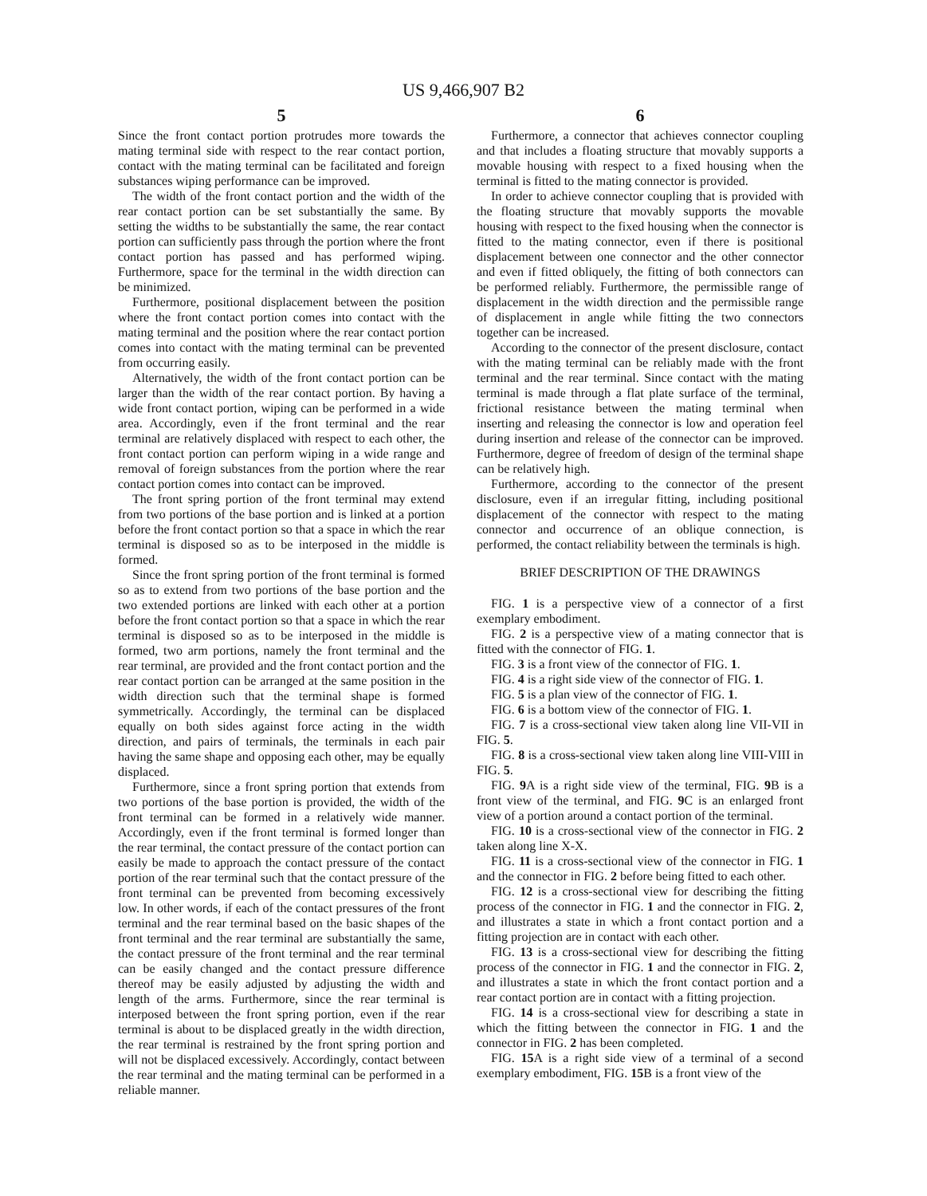US 9,466,907 B2
5
Since the front contact portion protrudes more towards the mating terminal side with respect to the rear contact portion, contact with the mating terminal can be facilitated and foreign substances wiping performance can be improved.
The width of the front contact portion and the width of the rear contact portion can be set substantially the same. By setting the widths to be substantially the same, the rear contact portion can sufficiently pass through the portion where the front contact portion has passed and has performed wiping. Furthermore, space for the terminal in the width direction can be minimized.
Furthermore, positional displacement between the position where the front contact portion comes into contact with the mating terminal and the position where the rear contact portion comes into contact with the mating terminal can be prevented from occurring easily.
Alternatively, the width of the front contact portion can be larger than the width of the rear contact portion. By having a wide front contact portion, wiping can be performed in a wide area. Accordingly, even if the front terminal and the rear terminal are relatively displaced with respect to each other, the front contact portion can perform wiping in a wide range and removal of foreign substances from the portion where the rear contact portion comes into contact can be improved.
The front spring portion of the front terminal may extend from two portions of the base portion and is linked at a portion before the front contact portion so that a space in which the rear terminal is disposed so as to be interposed in the middle is formed.
Since the front spring portion of the front terminal is formed so as to extend from two portions of the base portion and the two extended portions are linked with each other at a portion before the front contact portion so that a space in which the rear terminal is disposed so as to be interposed in the middle is formed, two arm portions, namely the front terminal and the rear terminal, are provided and the front contact portion and the rear contact portion can be arranged at the same position in the width direction such that the terminal shape is formed symmetrically. Accordingly, the terminal can be displaced equally on both sides against force acting in the width direction, and pairs of terminals, the terminals in each pair having the same shape and opposing each other, may be equally displaced.
Furthermore, since a front spring portion that extends from two portions of the base portion is provided, the width of the front terminal can be formed in a relatively wide manner. Accordingly, even if the front terminal is formed longer than the rear terminal, the contact pressure of the contact portion can easily be made to approach the contact pressure of the contact portion of the rear terminal such that the contact pressure of the front terminal can be prevented from becoming excessively low. In other words, if each of the contact pressures of the front terminal and the rear terminal based on the basic shapes of the front terminal and the rear terminal are substantially the same, the contact pressure of the front terminal and the rear terminal can be easily changed and the contact pressure difference thereof may be easily adjusted by adjusting the width and length of the arms. Furthermore, since the rear terminal is interposed between the front spring portion, even if the rear terminal is about to be displaced greatly in the width direction, the rear terminal is restrained by the front spring portion and will not be displaced excessively. Accordingly, contact between the rear terminal and the mating terminal can be performed in a reliable manner.
6
Furthermore, a connector that achieves connector coupling and that includes a floating structure that movably supports a movable housing with respect to a fixed housing when the terminal is fitted to the mating connector is provided.
In order to achieve connector coupling that is provided with the floating structure that movably supports the movable housing with respect to the fixed housing when the connector is fitted to the mating connector, even if there is positional displacement between one connector and the other connector and even if fitted obliquely, the fitting of both connectors can be performed reliably. Furthermore, the permissible range of displacement in the width direction and the permissible range of displacement in angle while fitting the two connectors together can be increased.
According to the connector of the present disclosure, contact with the mating terminal can be reliably made with the front terminal and the rear terminal. Since contact with the mating terminal is made through a flat plate surface of the terminal, frictional resistance between the mating terminal when inserting and releasing the connector is low and operation feel during insertion and release of the connector can be improved. Furthermore, degree of freedom of design of the terminal shape can be relatively high.
Furthermore, according to the connector of the present disclosure, even if an irregular fitting, including positional displacement of the connector with respect to the mating connector and occurrence of an oblique connection, is performed, the contact reliability between the terminals is high.
BRIEF DESCRIPTION OF THE DRAWINGS
FIG. 1 is a perspective view of a connector of a first exemplary embodiment.
FIG. 2 is a perspective view of a mating connector that is fitted with the connector of FIG. 1.
FIG. 3 is a front view of the connector of FIG. 1.
FIG. 4 is a right side view of the connector of FIG. 1.
FIG. 5 is a plan view of the connector of FIG. 1.
FIG. 6 is a bottom view of the connector of FIG. 1.
FIG. 7 is a cross-sectional view taken along line VII-VII in FIG. 5.
FIG. 8 is a cross-sectional view taken along line VIII-VIII in FIG. 5.
FIG. 9 A is a right side view of the terminal, FIG. 9 B is a front view of the terminal, and FIG. 9 C is an enlarged front view of a portion around a contact portion of the terminal.
FIG. 10 is a cross-sectional view of the connector in FIG. 2 taken along line X-X.
FIG. 11 is a cross-sectional view of the connector in FIG. 1 and the connector in FIG. 2 before being fitted to each other.
FIG. 12 is a cross-sectional view for describing the fitting process of the connector in FIG. 1 and the connector in FIG. 2, and illustrates a state in which a front contact portion and a fitting projection are in contact with each other.
FIG. 13 is a cross-sectional view for describing the fitting process of the connector in FIG. 1 and the connector in FIG. 2, and illustrates a state in which the front contact portion and a rear contact portion are in contact with a fitting projection.
FIG. 14 is a cross-sectional view for describing a state in which the fitting between the connector in FIG. 1 and the connector in FIG. 2 has been completed.
FIG. 15 A is a right side view of a terminal of a second exemplary embodiment, FIG. 15 B is a front view of the